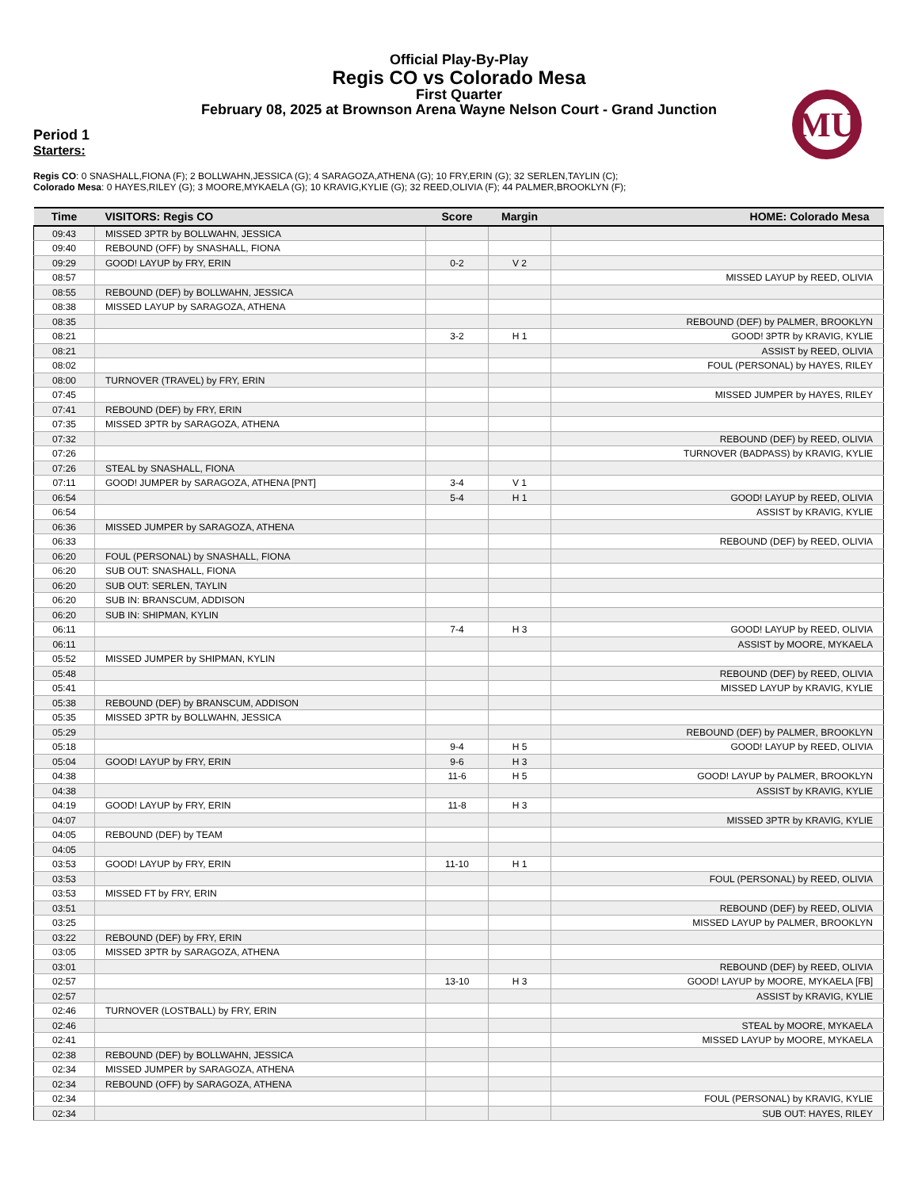Official Play-By-Play
Regis CO vs Colorado Mesa
First Quarter
February 08, 2025 at Brownson Arena Wayne Nelson Court - Grand Junction
MU
Period 1
Starters:
Regis CO: 0 SNASHALL,FIONA (F); 2 BOLLWAHN,JESSICA (G); 4 SARAGOZA,ATHENA (G); 10 FRY,ERIN (G); 32 SERLEN,TAYLIN (C);
Colorado Mesa: 0 HAYES,RILEY (G); 3 MOORE,MYKAELA (G); 10 KRAVIG,KYLIE (G); 32 REED,OLIVIA (F); 44 PALMER,BROOKLYN (F);
| Time | VISITORS: Regis CO | Score | Margin | HOME: Colorado Mesa |
| --- | --- | --- | --- | --- |
| 09:43 | MISSED 3PTR by BOLLWAHN, JESSICA | | | |
| 09:40 | REBOUND (OFF) by SNASHALL, FIONA | | | |
| 09:29 | GOOD! LAYUP by FRY, ERIN | 0-2 | V 2 | |
| 08:57 | | | | MISSED LAYUP by REED, OLIVIA |
| 08:55 | REBOUND (DEF) by BOLLWAHN, JESSICA | | | |
| 08:38 | MISSED LAYUP by SARAGOZA, ATHENA | | | |
| 08:35 | | | | REBOUND (DEF) by PALMER, BROOKLYN |
| 08:21 | | 3-2 | H 1 | GOOD! 3PTR by KRAVIG, KYLIE |
| 08:21 | | | | ASSIST by REED, OLIVIA |
| 08:02 | | | | FOUL (PERSONAL) by HAYES, RILEY |
| 08:00 | TURNOVER (TRAVEL) by FRY, ERIN | | | |
| 07:45 | | | | MISSED JUMPER by HAYES, RILEY |
| 07:41 | REBOUND (DEF) by FRY, ERIN | | | |
| 07:35 | MISSED 3PTR by SARAGOZA, ATHENA | | | |
| 07:32 | | | | REBOUND (DEF) by REED, OLIVIA |
| 07:26 | | | | TURNOVER (BADPASS) by KRAVIG, KYLIE |
| 07:26 | STEAL by SNASHALL, FIONA | | | |
| 07:11 | GOOD! JUMPER by SARAGOZA, ATHENA [PNT] | 3-4 | V 1 | |
| 06:54 | | 5-4 | H 1 | GOOD! LAYUP by REED, OLIVIA |
| 06:54 | | | | ASSIST by KRAVIG, KYLIE |
| 06:36 | MISSED JUMPER by SARAGOZA, ATHENA | | | |
| 06:33 | | | | REBOUND (DEF) by REED, OLIVIA |
| 06:20 | FOUL (PERSONAL) by SNASHALL, FIONA | | | |
| 06:20 | SUB OUT: SNASHALL, FIONA | | | |
| 06:20 | SUB OUT: SERLEN, TAYLIN | | | |
| 06:20 | SUB IN: BRANSCUM, ADDISON | | | |
| 06:20 | SUB IN: SHIPMAN, KYLIN | | | |
| 06:11 | | 7-4 | H 3 | GOOD! LAYUP by REED, OLIVIA |
| 06:11 | | | | ASSIST by MOORE, MYKAELA |
| 05:52 | MISSED JUMPER by SHIPMAN, KYLIN | | | |
| 05:48 | | | | REBOUND (DEF) by REED, OLIVIA |
| 05:41 | | | | MISSED LAYUP by KRAVIG, KYLIE |
| 05:38 | REBOUND (DEF) by BRANSCUM, ADDISON | | | |
| 05:35 | MISSED 3PTR by BOLLWAHN, JESSICA | | | |
| 05:29 | | | | REBOUND (DEF) by PALMER, BROOKLYN |
| 05:18 | | 9-4 | H 5 | GOOD! LAYUP by REED, OLIVIA |
| 05:04 | GOOD! LAYUP by FRY, ERIN | 9-6 | H 3 | |
| 04:38 | | 11-6 | H 5 | GOOD! LAYUP by PALMER, BROOKLYN |
| 04:38 | | | | ASSIST by KRAVIG, KYLIE |
| 04:19 | GOOD! LAYUP by FRY, ERIN | 11-8 | H 3 | |
| 04:07 | | | | MISSED 3PTR by KRAVIG, KYLIE |
| 04:05 | REBOUND (DEF) by TEAM | | | |
| 04:05 | | | | |
| 03:53 | GOOD! LAYUP by FRY, ERIN | 11-10 | H 1 | |
| 03:53 | | | | FOUL (PERSONAL) by REED, OLIVIA |
| 03:53 | MISSED FT by FRY, ERIN | | | |
| 03:51 | | | | REBOUND (DEF) by REED, OLIVIA |
| 03:25 | | | | MISSED LAYUP by PALMER, BROOKLYN |
| 03:22 | REBOUND (DEF) by FRY, ERIN | | | |
| 03:05 | MISSED 3PTR by SARAGOZA, ATHENA | | | |
| 03:01 | | | | REBOUND (DEF) by REED, OLIVIA |
| 02:57 | | 13-10 | H 3 | GOOD! LAYUP by MOORE, MYKAELA [FB] |
| 02:57 | | | | ASSIST by KRAVIG, KYLIE |
| 02:46 | TURNOVER (LOSTBALL) by FRY, ERIN | | | |
| 02:46 | | | | STEAL by MOORE, MYKAELA |
| 02:41 | | | | MISSED LAYUP by MOORE, MYKAELA |
| 02:38 | REBOUND (DEF) by BOLLWAHN, JESSICA | | | |
| 02:34 | MISSED JUMPER by SARAGOZA, ATHENA | | | |
| 02:34 | REBOUND (OFF) by SARAGOZA, ATHENA | | | |
| 02:34 | | | | FOUL (PERSONAL) by KRAVIG, KYLIE |
| 02:34 | | | | SUB OUT: HAYES, RILEY |